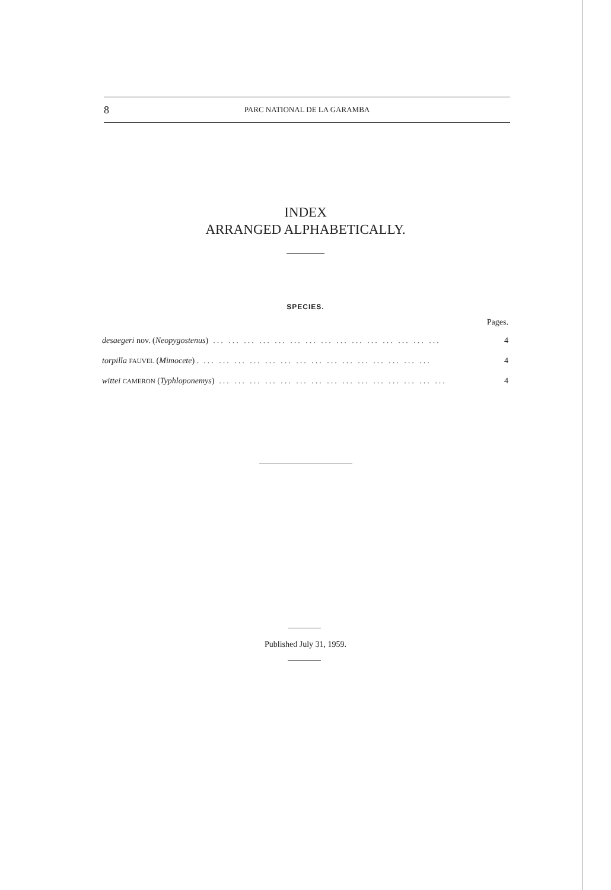8 PARC NATIONAL DE LA GARAMBA
INDEX
ARRANGED ALPHABETICALLY.
SPECIES.
Pages.
desaegeri nov. (Neopygostenus)... ... ... ... ... ... ... ... ... ... ... ... ... ... ... 4
torpilla FAUVEL (Mimocete) .... ... ... ... ... ... ... ... ... ... ... ... ... ... ... 4
wittei CAMERON (Typhloponemys)... ... ... ... ... ... ... ... ... ... ... ... ... ... ... 4
Published July 31, 1959.